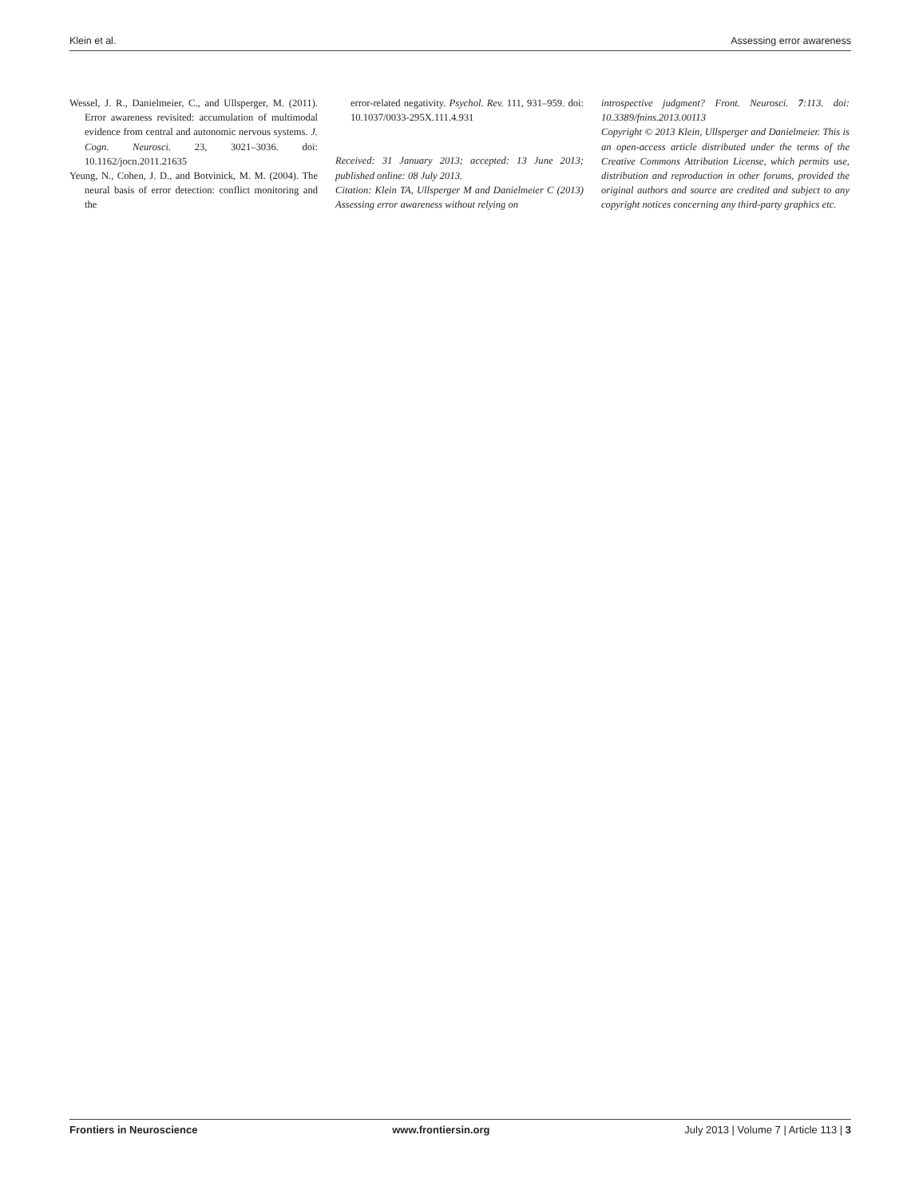Klein et al. Assessing error awareness
Wessel, J. R., Danielmeier, C., and Ullsperger, M. (2011). Error awareness revisited: accumulation of multimodal evidence from central and autonomic nervous systems. J. Cogn. Neurosci. 23, 3021–3036. doi: 10.1162/jocn.2011.21635
Yeung, N., Cohen, J. D., and Botvinick, M. M. (2004). The neural basis of error detection: conflict monitoring and the
error-related negativity. Psychol. Rev. 111, 931–959. doi: 10.1037/0033-295X.111.4.931
Received: 31 January 2013; accepted: 13 June 2013; published online: 08 July 2013.
Citation: Klein TA, Ullsperger M and Danielmeier C (2013) Assessing error awareness without relying on
introspective judgment? Front. Neurosci. 7:113. doi: 10.3389/fnins.2013.00113
Copyright © 2013 Klein, Ullsperger and Danielmeier. This is an open-access article distributed under the terms of the Creative Commons Attribution License, which permits use, distribution and reproduction in other forums, provided the original authors and source are credited and subject to any copyright notices concerning any third-party graphics etc.
Frontiers in Neuroscience www.frontiersin.org July 2013 | Volume 7 | Article 113 | 3